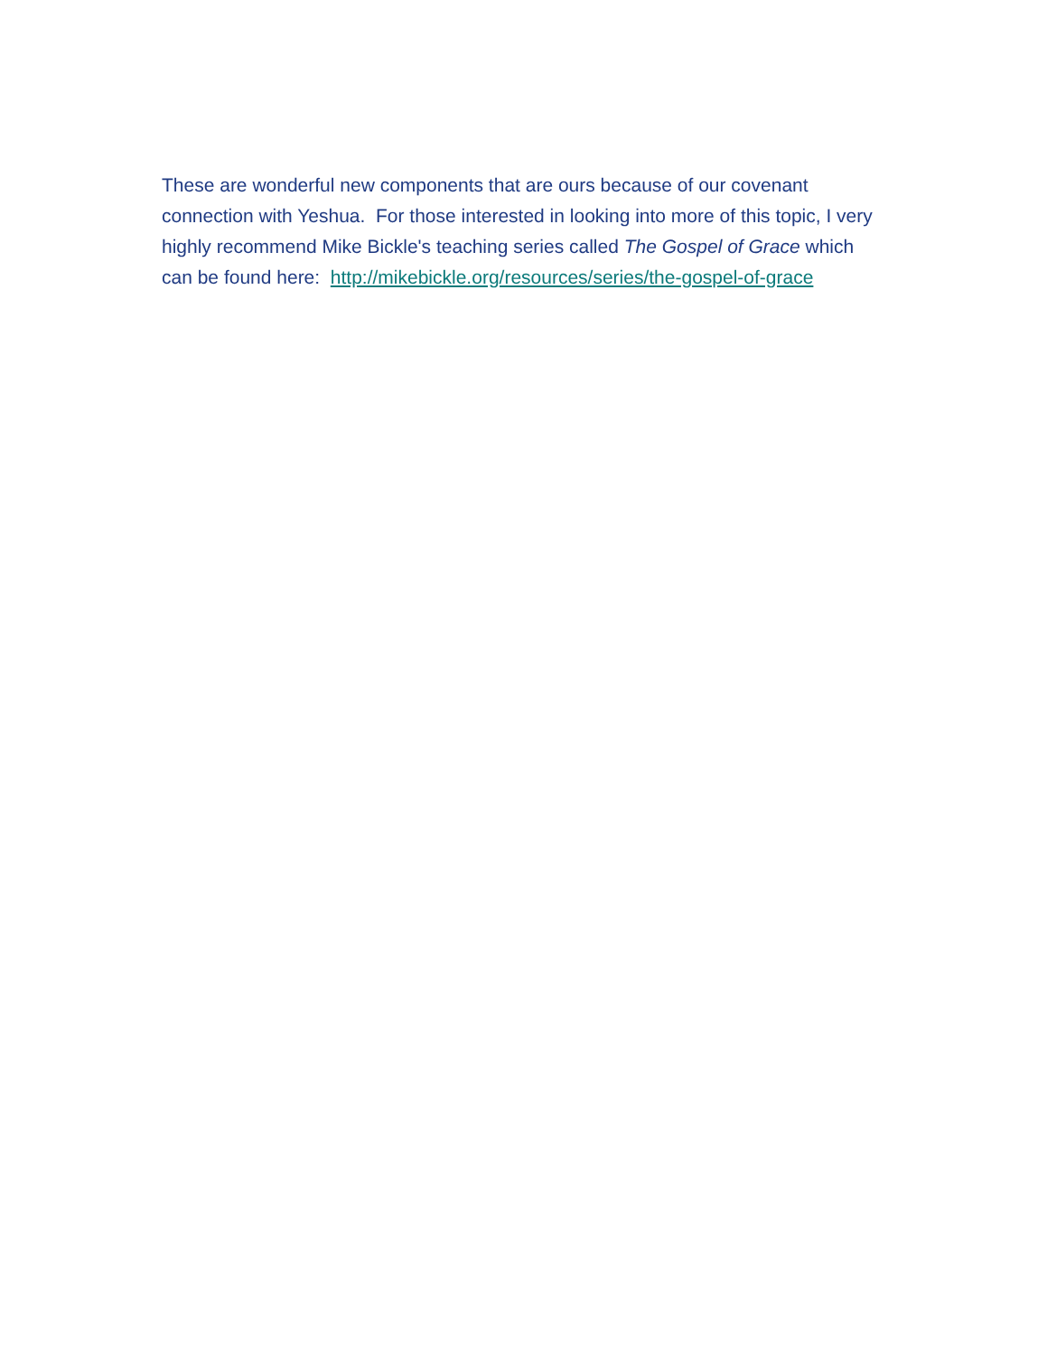These are wonderful new components that are ours because of our covenant connection with Yeshua. For those interested in looking into more of this topic, I very highly recommend Mike Bickle's teaching series called The Gospel of Grace which can be found here: http://mikebickle.org/resources/series/the-gospel-of-grace